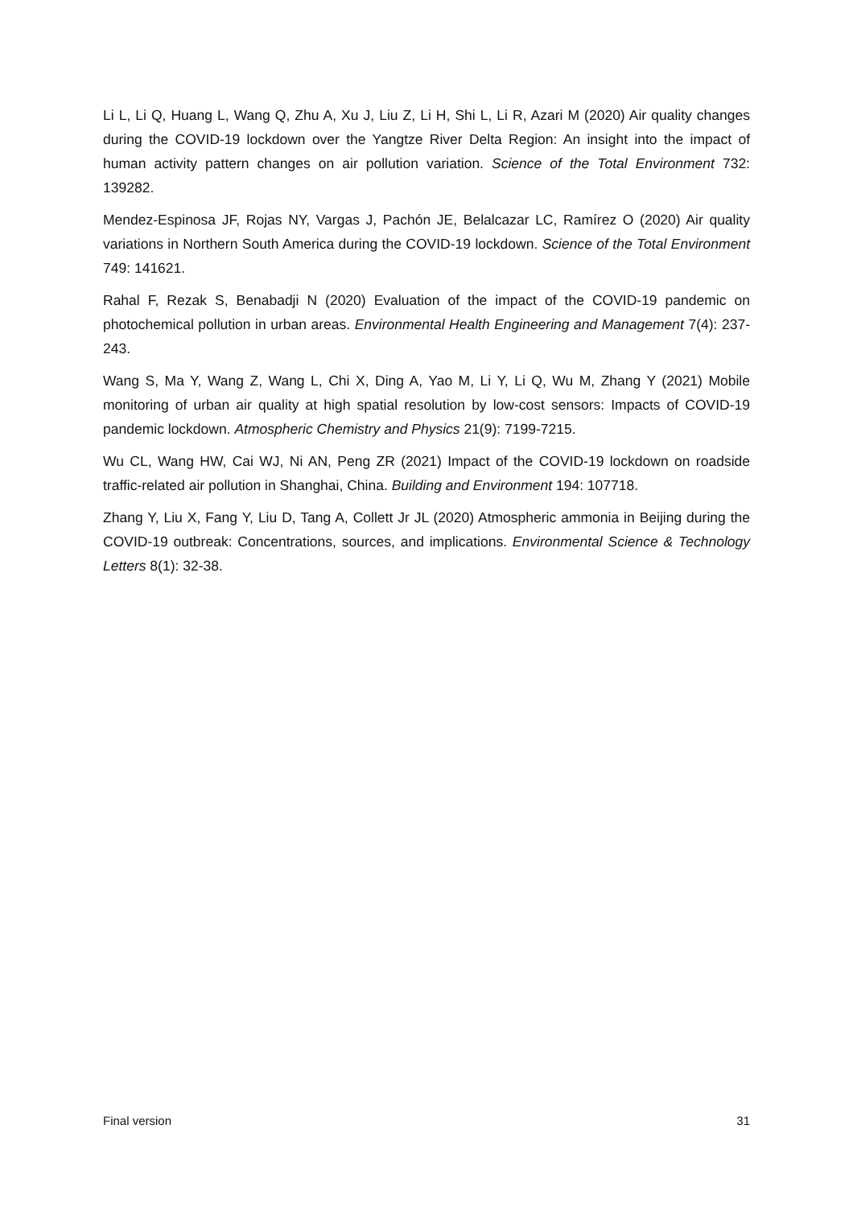Li L, Li Q, Huang L, Wang Q, Zhu A, Xu J, Liu Z, Li H, Shi L, Li R, Azari M (2020) Air quality changes during the COVID-19 lockdown over the Yangtze River Delta Region: An insight into the impact of human activity pattern changes on air pollution variation. Science of the Total Environment 732: 139282.
Mendez-Espinosa JF, Rojas NY, Vargas J, Pachón JE, Belalcazar LC, Ramírez O (2020) Air quality variations in Northern South America during the COVID-19 lockdown. Science of the Total Environment 749: 141621.
Rahal F, Rezak S, Benabadji N (2020) Evaluation of the impact of the COVID-19 pandemic on photochemical pollution in urban areas. Environmental Health Engineering and Management 7(4): 237-243.
Wang S, Ma Y, Wang Z, Wang L, Chi X, Ding A, Yao M, Li Y, Li Q, Wu M, Zhang Y (2021) Mobile monitoring of urban air quality at high spatial resolution by low-cost sensors: Impacts of COVID-19 pandemic lockdown. Atmospheric Chemistry and Physics 21(9): 7199-7215.
Wu CL, Wang HW, Cai WJ, Ni AN, Peng ZR (2021) Impact of the COVID-19 lockdown on roadside traffic-related air pollution in Shanghai, China. Building and Environment 194: 107718.
Zhang Y, Liu X, Fang Y, Liu D, Tang A, Collett Jr JL (2020) Atmospheric ammonia in Beijing during the COVID-19 outbreak: Concentrations, sources, and implications. Environmental Science & Technology Letters 8(1): 32-38.
Final version 31